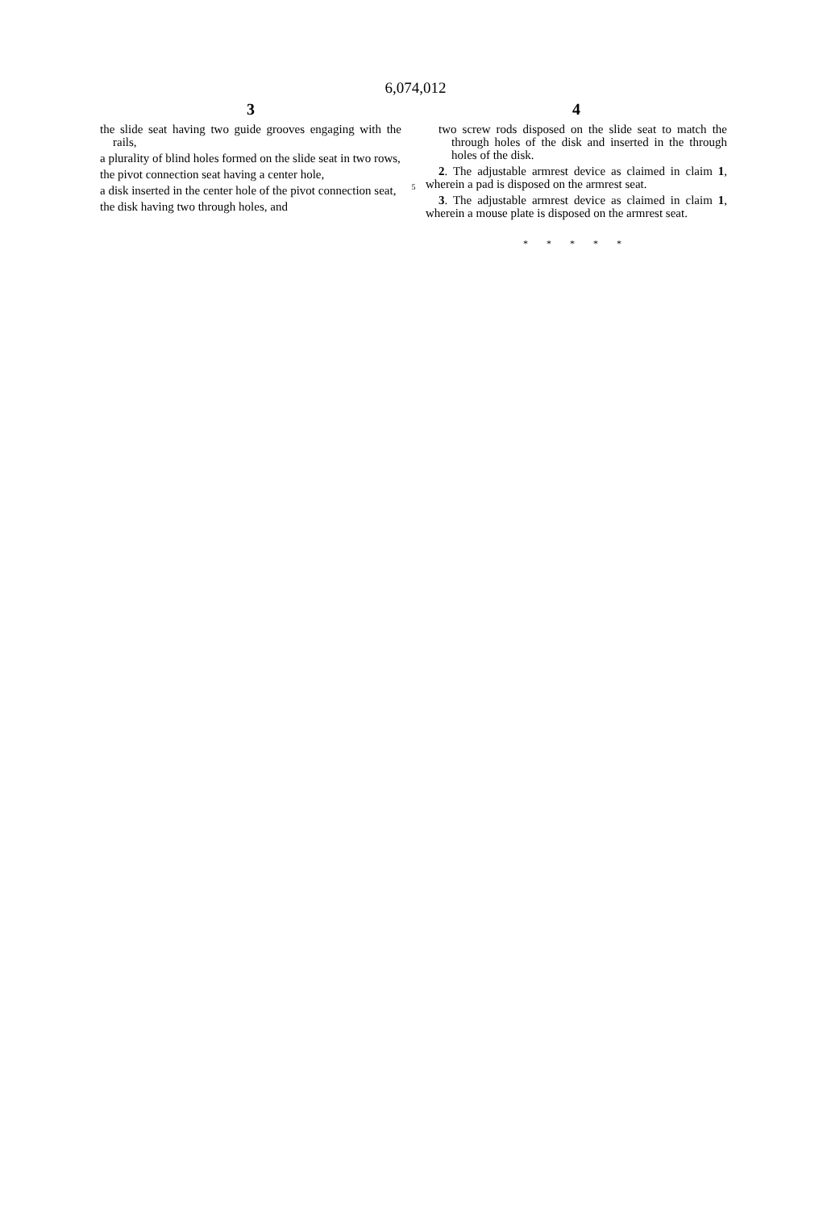6,074,012
3
the slide seat having two guide grooves engaging with the rails,
a plurality of blind holes formed on the slide seat in two rows,
the pivot connection seat having a center hole,
a disk inserted in the center hole of the pivot connection seat,
the disk having two through holes, and
5
4
two screw rods disposed on the slide seat to match the through holes of the disk and inserted in the through holes of the disk.
2. The adjustable armrest device as claimed in claim 1, wherein a pad is disposed on the armrest seat.
3. The adjustable armrest device as claimed in claim 1, wherein a mouse plate is disposed on the armrest seat.
* * * * *